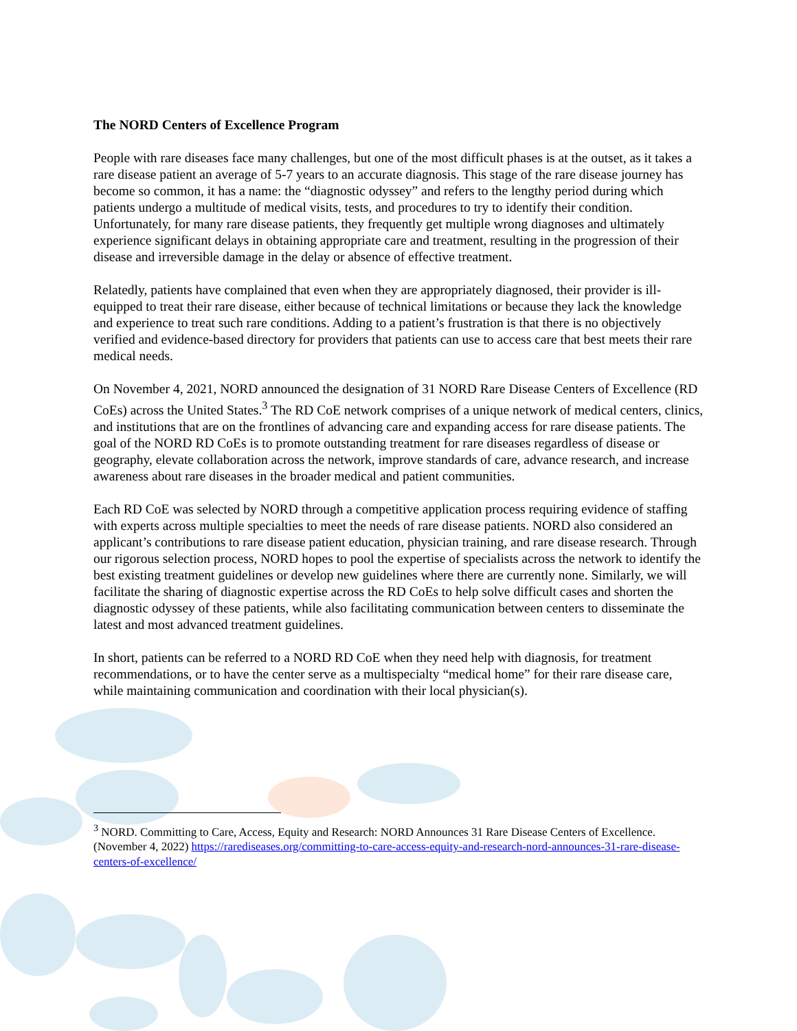The NORD Centers of Excellence Program
People with rare diseases face many challenges, but one of the most difficult phases is at the outset, as it takes a rare disease patient an average of 5-7 years to an accurate diagnosis. This stage of the rare disease journey has become so common, it has a name: the “diagnostic odyssey” and refers to the lengthy period during which patients undergo a multitude of medical visits, tests, and procedures to try to identify their condition. Unfortunately, for many rare disease patients, they frequently get multiple wrong diagnoses and ultimately experience significant delays in obtaining appropriate care and treatment, resulting in the progression of their disease and irreversible damage in the delay or absence of effective treatment.
Relatedly, patients have complained that even when they are appropriately diagnosed, their provider is ill-equipped to treat their rare disease, either because of technical limitations or because they lack the knowledge and experience to treat such rare conditions. Adding to a patient’s frustration is that there is no objectively verified and evidence-based directory for providers that patients can use to access care that best meets their rare medical needs.
On November 4, 2021, NORD announced the designation of 31 NORD Rare Disease Centers of Excellence (RD CoEs) across the United States.<sup>3</sup> The RD CoE network comprises of a unique network of medical centers, clinics, and institutions that are on the frontlines of advancing care and expanding access for rare disease patients. The goal of the NORD RD CoEs is to promote outstanding treatment for rare diseases regardless of disease or geography, elevate collaboration across the network, improve standards of care, advance research, and increase awareness about rare diseases in the broader medical and patient communities.
Each RD CoE was selected by NORD through a competitive application process requiring evidence of staffing with experts across multiple specialties to meet the needs of rare disease patients. NORD also considered an applicant’s contributions to rare disease patient education, physician training, and rare disease research. Through our rigorous selection process, NORD hopes to pool the expertise of specialists across the network to identify the best existing treatment guidelines or develop new guidelines where there are currently none. Similarly, we will facilitate the sharing of diagnostic expertise across the RD CoEs to help solve difficult cases and shorten the diagnostic odyssey of these patients, while also facilitating communication between centers to disseminate the latest and most advanced treatment guidelines.
In short, patients can be referred to a NORD RD CoE when they need help with diagnosis, for treatment recommendations, or to have the center serve as a multispecialty “medical home” for their rare disease care, while maintaining communication and coordination with their local physician(s).
<sup>3</sup> NORD. Committing to Care, Access, Equity and Research: NORD Announces 31 Rare Disease Centers of Excellence.(November 4, 2022) https://rarediseases.org/committing-to-care-access-equity-and-research-nord-announces-31-rare-disease-centers-of-excellence/